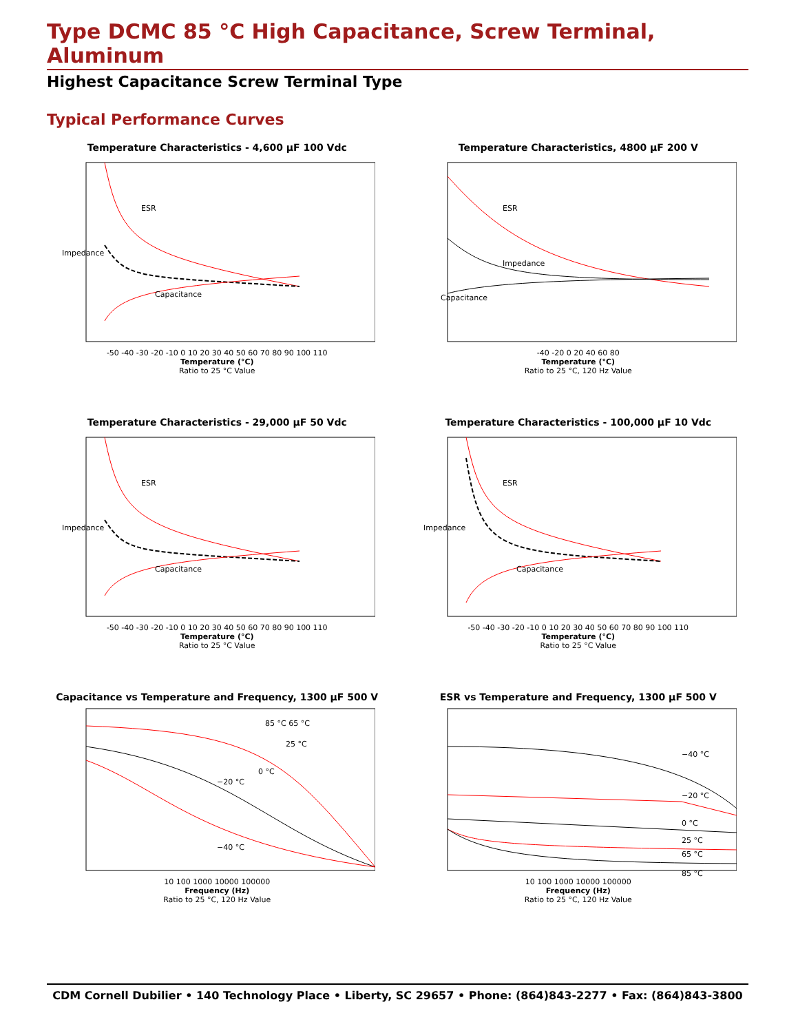Type DCMC 85 °C High Capacitance, Screw Terminal, Aluminum
Highest Capacitance Screw Terminal Type
Typical Performance Curves
Temperature Characteristics - 4,600 µF 100 Vdc
ESR
Impedance
Capacitance
-50 -40 -30 -20 -10 0 10 20 30 40 50 60 70 80 90 100 110
Temperature (°C)
Ratio to 25 °C Value
Temperature Characteristics, 4800 µF 200 V
ESR
Impedance
Capacitance
-40 -20 0 20 40 60 80
Temperature (°C)
Ratio to 25 °C, 120 Hz Value
Temperature Characteristics - 29,000 µF 50 Vdc
ESR
Impedance
Capacitance
-50 -40 -30 -20 -10 0 10 20 30 40 50 60 70 80 90 100 110
Temperature (°C)
Ratio to 25 °C Value
Temperature Characteristics - 100,000 µF 10 Vdc
ESR
Impedance
Capacitance
-50 -40 -30 -20 -10 0 10 20 30 40 50 60 70 80 90 100 110
Temperature (°C)
Ratio to 25 °C Value
Capacitance vs Temperature and Frequency, 1300 µF 500 V
85 °C 65 °C
25 °C
0 °C
−20 °C
−40 °C
10 100 1000 10000 100000
Frequency (Hz)
Ratio to 25 °C, 120 Hz Value
ESR vs Temperature and Frequency, 1300 µF 500 V
−40 °C
−20 °C
0 °C
25 °C
65 °C
85 °C
10 100 1000 10000 100000
Frequency (Hz)
Ratio to 25 °C, 120 Hz Value
CDM Cornell Dubilier • 140 Technology Place • Liberty, SC 29657 • Phone: (864)843-2277 • Fax: (864)843-3800